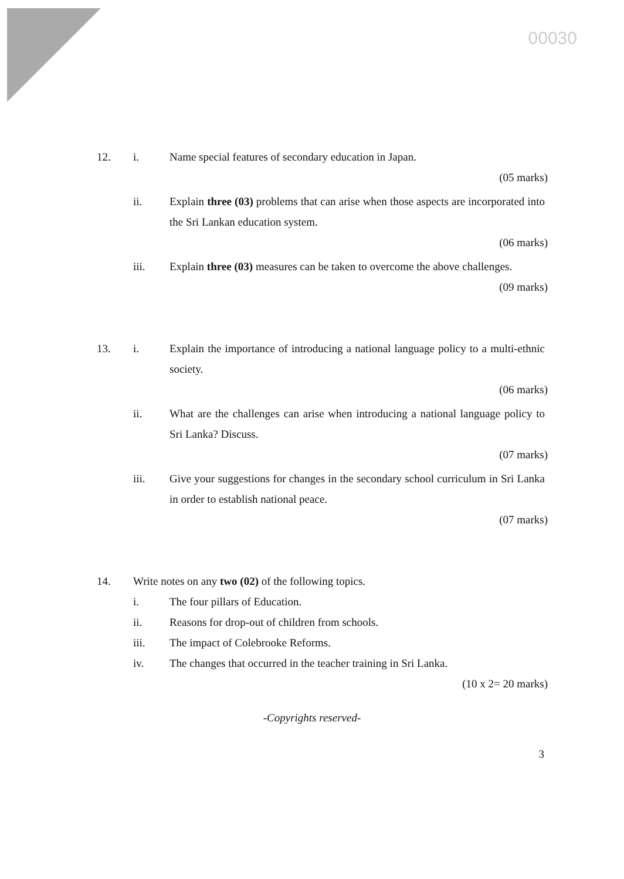00030
12. i. Name special features of secondary education in Japan.
(05 marks)
ii. Explain three (03) problems that can arise when those aspects are incorporated into the Sri Lankan education system.
(06 marks)
iii. Explain three (03) measures can be taken to overcome the above challenges.
(09 marks)
13. i. Explain the importance of introducing a national language policy to a multi-ethnic society.
(06 marks)
ii. What are the challenges can arise when introducing a national language policy to Sri Lanka? Discuss.
(07 marks)
iii. Give your suggestions for changes in the secondary school curriculum in Sri Lanka in order to establish national peace.
(07 marks)
14. Write notes on any two (02) of the following topics.
i. The four pillars of Education.
ii. Reasons for drop-out of children from schools.
iii. The impact of Colebrooke Reforms.
iv. The changes that occurred in the teacher training in Sri Lanka.
(10 x 2= 20 marks)
-Copyrights reserved-
3